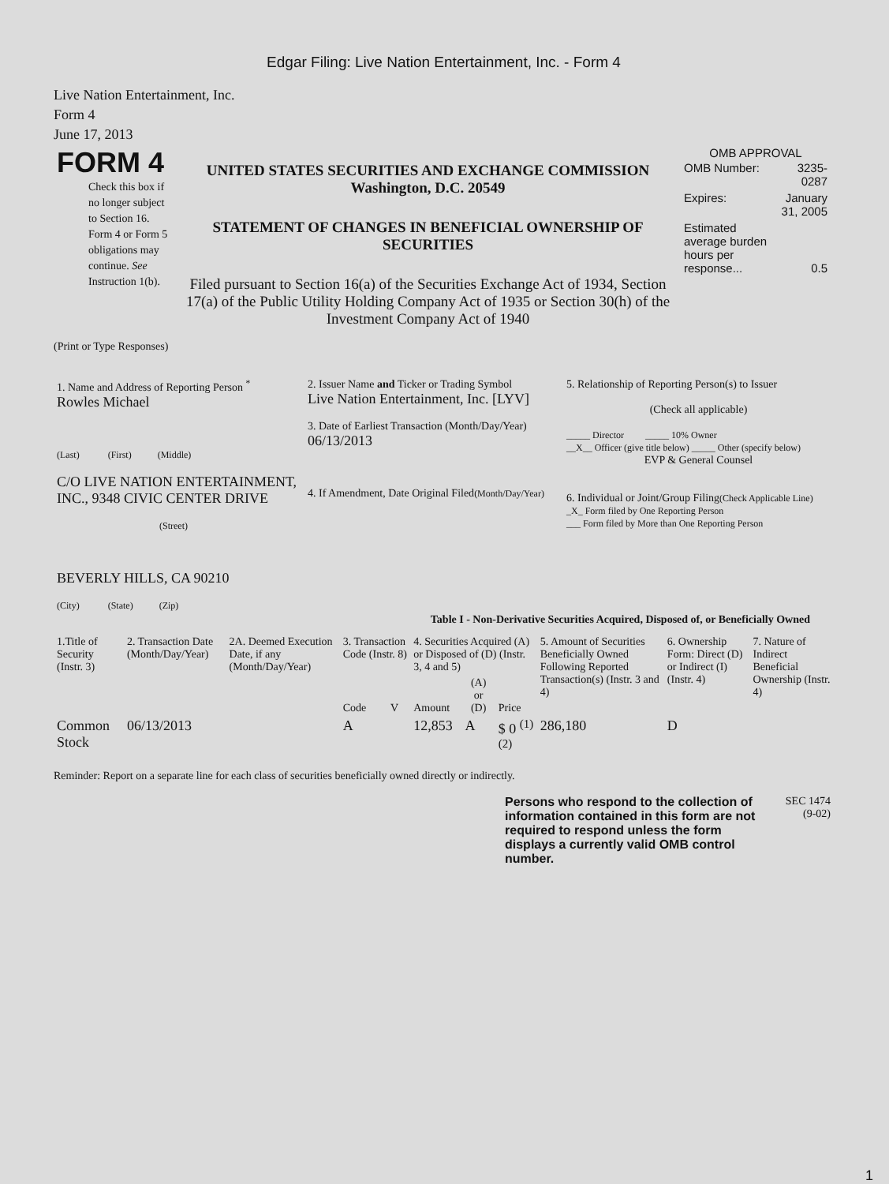Edgar Filing: Live Nation Entertainment, Inc. - Form 4
Live Nation Entertainment, Inc.
Form 4
June 17, 2013
| FORM 4 Check this box if no longer subject to Section 16. Form 4 or Form 5 obligations may continue. See Instruction 1(b). | UNITED STATES SECURITIES AND EXCHANGE COMMISSION Washington, D.C. 20549 STATEMENT OF CHANGES IN BENEFICIAL OWNERSHIP OF SECURITIES Filed pursuant to Section 16(a) of the Securities Exchange Act of 1934, Section 17(a) of the Public Utility Holding Company Act of 1935 or Section 30(h) of the Investment Company Act of 1940 | OMB APPROVAL / OMB Number: / 3235-0287 / / Expires: / January 31, 2005 / / Estimated average burden hours per response... / 0.5 / |
(Print or Type Responses)
| 1. Name and Address of Reporting Person <sup>*</sup> Rowles Michael (Last) (First) (Middle) C/O LIVE NATION ENTERTAINMENT, INC., 9348 CIVIC CENTER DRIVE (Street) BEVERLY HILLS, CA 90210 (City) (State) (Zip) | 2. Issuer Name and Ticker or Trading Symbol Live Nation Entertainment, Inc. [LYV] 3. Date of Earliest Transaction (Month/Day/Year) 06/13/2013 4. If Amendment, Date Original Filed (Month/Day/Year) | 5. Relationship of Reporting Person(s) to Issuer (Check all applicable) _____ Director _____ 10% Owner __X__ Officer (give title below) _____ Other (specify below) EVP & General Counsel 6. Individual or Joint/Group Filing (Check Applicable Line) _X_ Form filed by One Reporting Person ___ Form filed by More than One Reporting Person |
Table I - Non-Derivative Securities Acquired, Disposed of, or Beneficially Owned
| 1.Title of Security (Instr. 3) | 2. Transaction Date (Month/Day/Year) | 2A. Deemed Execution Date, if any (Month/Day/Year) | 3. Transaction Code (Instr. 8) | | 4. Securities Acquired (A) or Disposed of (D) (Instr. 3, 4 and 5) | | | 5. Amount of Securities Beneficially Owned Following Reported Transaction(s) (Instr. 3 and 4) | 6. Ownership Form: Direct (D) or Indirect (I) (Instr. 4) | 7. Nature of Indirect Beneficial Ownership (Instr. 4) |
| --- | --- | --- | --- | --- | --- | --- | --- | --- | --- | --- |
| | | | Code | V | Amount | (A) or (D) | Price | | | |
| Common Stock | 06/13/2013 | | A | | 12,853 | A | $ 0 <sup>(1)</sup> <sup>(2)</sup> | 286,180 | D | |
Reminder: Report on a separate line for each class of securities beneficially owned directly or indirectly.
| | Persons who respond to the collection of information contained in this form are not required to respond unless the form displays a currently valid OMB control number. | SEC 1474 (9-02) |
1